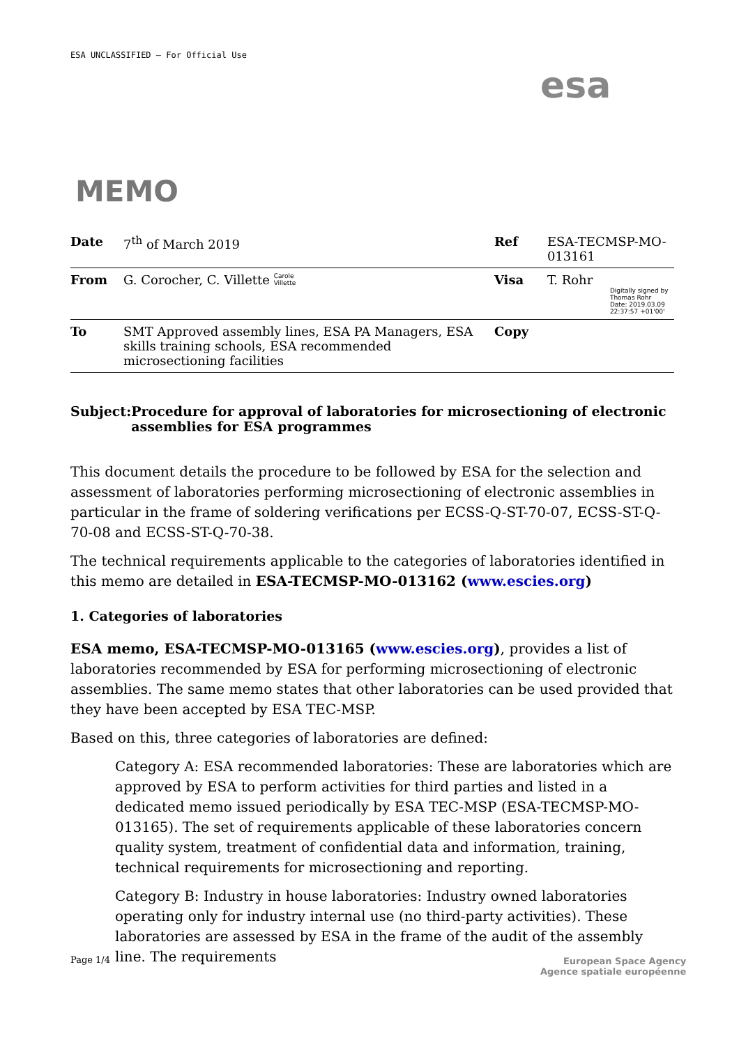ESA UNCLASSIFIED – For Official Use
esa
MEMO
| Date | 7<sup>th</sup> of March 2019 | Ref | ESA-TECMSP-MO-013161 |
| From | G. Corocher, C. Villette Carole Villette | Visa | T. Rohr Digitally signed by Thomas Rohr Date: 2019.03.09 22:37:57 +01'00' |
| To | SMT Approved assembly lines, ESA PA Managers, ESA skills training schools, ESA recommended microsectioning facilities | Copy | |
Subject: Procedure for approval of laboratories for microsectioning of electronic assemblies for ESA programmes
This document details the procedure to be followed by ESA for the selection and assessment of laboratories performing microsectioning of electronic assemblies in particular in the frame of soldering verifications per ECSS-Q-ST-70-07, ECSS-ST-Q-70-08 and ECSS-ST-Q-70-38.
The technical requirements applicable to the categories of laboratories identified in this memo are detailed in ESA-TECMSP-MO-013162 (www.escies.org)
1. Categories of laboratories
ESA memo, ESA-TECMSP-MO-013165 (www.escies.org), provides a list of laboratories recommended by ESA for performing microsectioning of electronic assemblies. The same memo states that other laboratories can be used provided that they have been accepted by ESA TEC-MSP.
Based on this, three categories of laboratories are defined:
Category A: ESA recommended laboratories: These are laboratories which are approved by ESA to perform activities for third parties and listed in a dedicated memo issued periodically by ESA TEC-MSP (ESA-TECMSP-MO-013165). The set of requirements applicable of these laboratories concern quality system, treatment of confidential data and information, training, technical requirements for microsectioning and reporting.
Category B: Industry in house laboratories: Industry owned laboratories operating only for industry internal use (no third-party activities). These laboratories are assessed by ESA in the frame of the audit of the assembly line. The requirements
Page 1/4
European Space Agency
Agence spatiale européenne